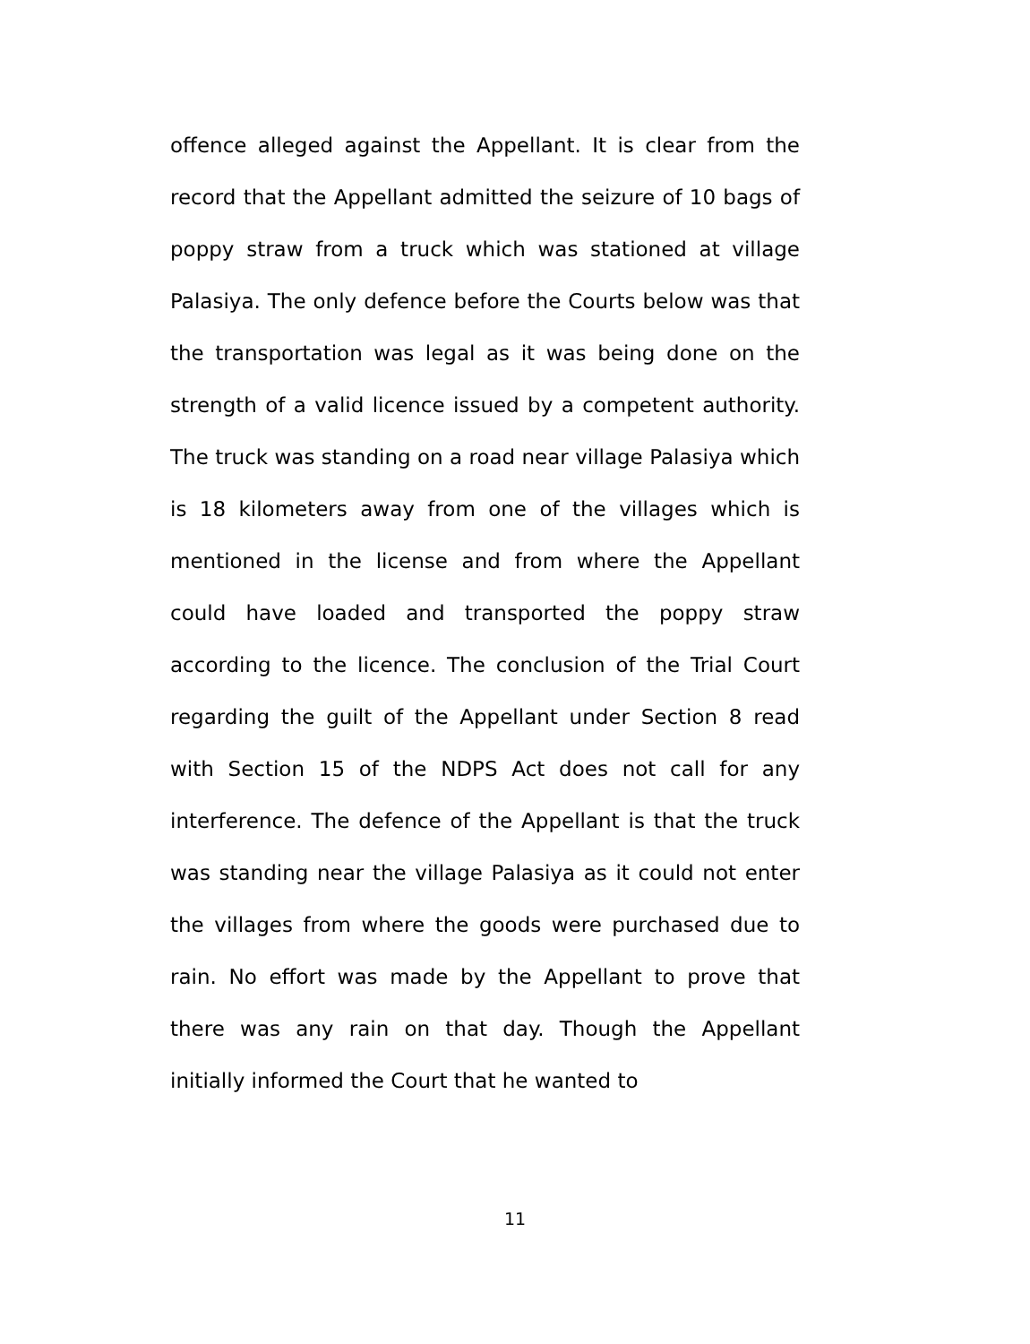offence alleged against the Appellant. It is clear from the record that the Appellant admitted the seizure of 10 bags of poppy straw from a truck which was stationed at village Palasiya. The only defence before the Courts below was that the transportation was legal as it was being done on the strength of a valid licence issued by a competent authority. The truck was standing on a road near village Palasiya which is 18 kilometers away from one of the villages which is mentioned in the license and from where the Appellant could have loaded and transported the poppy straw according to the licence. The conclusion of the Trial Court regarding the guilt of the Appellant under Section 8 read with Section 15 of the NDPS Act does not call for any interference. The defence of the Appellant is that the truck was standing near the village Palasiya as it could not enter the villages from where the goods were purchased due to rain. No effort was made by the Appellant to prove that there was any rain on that day. Though the Appellant initially informed the Court that he wanted to
11